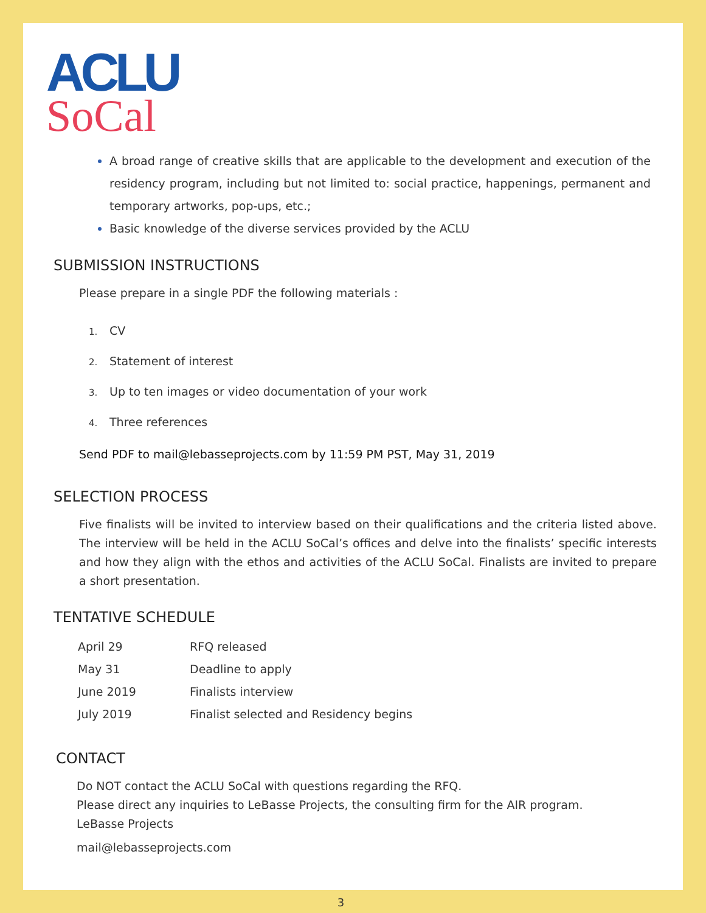ACLU
SoCal
A broad range of creative skills that are applicable to the development and execution of the residency program, including but not limited to: social practice, happenings, permanent and temporary artworks, pop-ups, etc.;
Basic knowledge of the diverse services provided by the ACLU
SUBMISSION INSTRUCTIONS
Please prepare in a single PDF the following materials :
1. CV
2. Statement of interest
3. Up to ten images or video documentation of your work
4. Three references
Send PDF to mail@lebasseprojects.com by 11:59 PM PST, May 31, 2019
SELECTION PROCESS
Five finalists will be invited to interview based on their qualifications and the criteria listed above. The interview will be held in the ACLU SoCal’s offices and delve into the finalists’ specific interests and how they align with the ethos and activities of the ACLU SoCal. Finalists are invited to prepare a short presentation.
TENTATIVE SCHEDULE
| April 29 | RFQ released |
| May 31 | Deadline to apply |
| June 2019 | Finalists interview |
| July 2019 | Finalist selected and Residency begins |
CONTACT
Do NOT contact the ACLU SoCal with questions regarding the RFQ.
Please direct any inquiries to LeBasse Projects, the consulting firm for the AIR program.
LeBasse Projects
mail@lebasseprojects.com
3